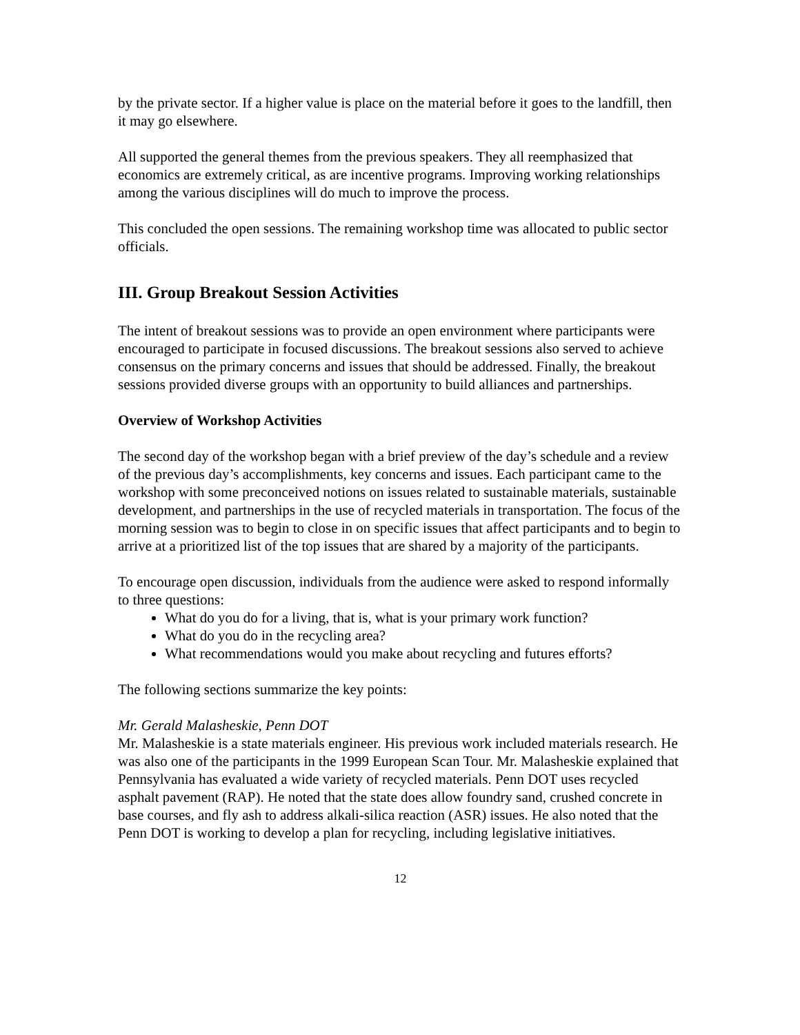by the private sector. If a higher value is place on the material before it goes to the landfill, then it may go elsewhere.
All supported the general themes from the previous speakers. They all reemphasized that economics are extremely critical, as are incentive programs. Improving working relationships among the various disciplines will do much to improve the process.
This concluded the open sessions. The remaining workshop time was allocated to public sector officials.
III. Group Breakout Session Activities
The intent of breakout sessions was to provide an open environment where participants were encouraged to participate in focused discussions. The breakout sessions also served to achieve consensus on the primary concerns and issues that should be addressed. Finally, the breakout sessions provided diverse groups with an opportunity to build alliances and partnerships.
Overview of Workshop Activities
The second day of the workshop began with a brief preview of the day’s schedule and a review of the previous day’s accomplishments, key concerns and issues. Each participant came to the workshop with some preconceived notions on issues related to sustainable materials, sustainable development, and partnerships in the use of recycled materials in transportation. The focus of the morning session was to begin to close in on specific issues that affect participants and to begin to arrive at a prioritized list of the top issues that are shared by a majority of the participants.
To encourage open discussion, individuals from the audience were asked to respond informally to three questions:
What do you do for a living, that is, what is your primary work function?
What do you do in the recycling area?
What recommendations would you make about recycling and futures efforts?
The following sections summarize the key points:
Mr. Gerald Malasheskie, Penn DOT
Mr. Malasheskie is a state materials engineer. His previous work included materials research. He was also one of the participants in the 1999 European Scan Tour. Mr. Malasheskie explained that Pennsylvania has evaluated a wide variety of recycled materials. Penn DOT uses recycled asphalt pavement (RAP). He noted that the state does allow foundry sand, crushed concrete in base courses, and fly ash to address alkali-silica reaction (ASR) issues. He also noted that the Penn DOT is working to develop a plan for recycling, including legislative initiatives.
12